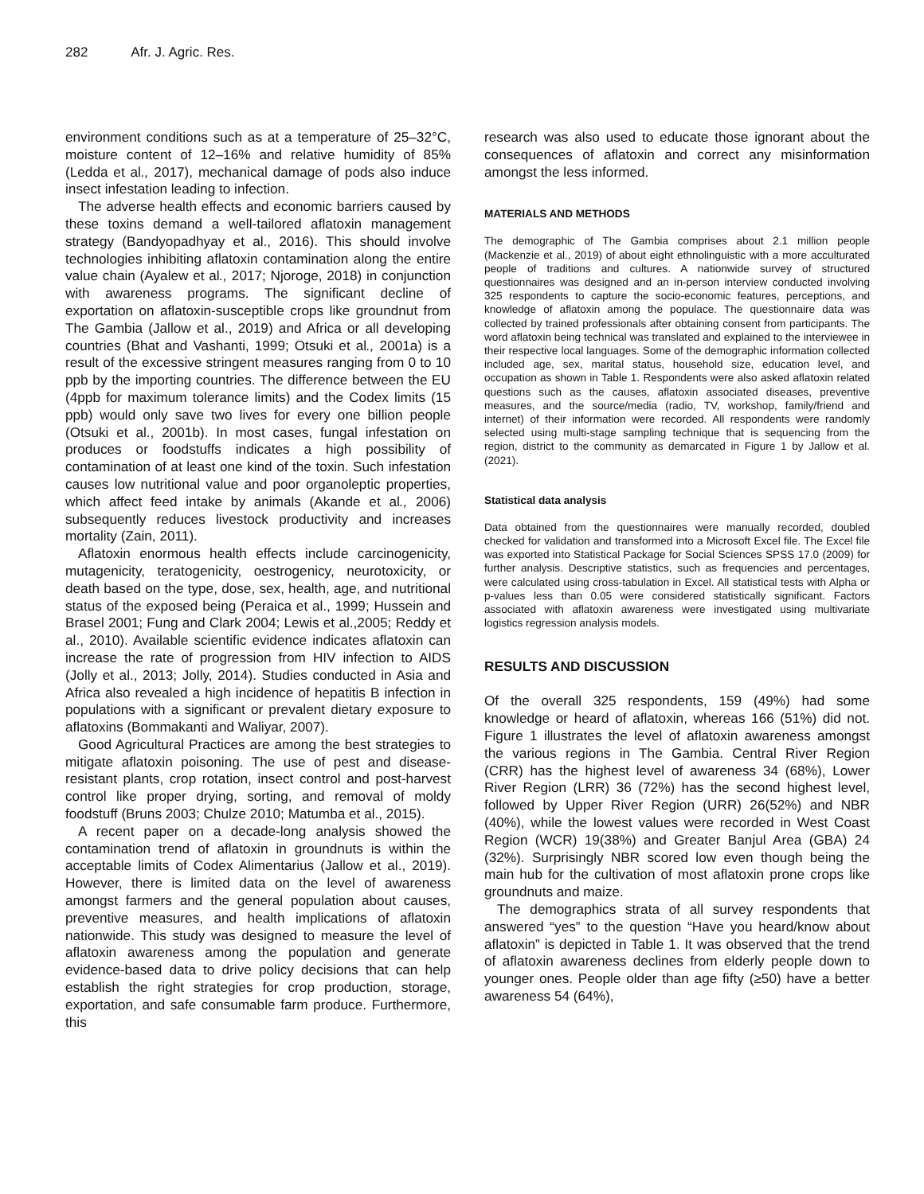282 Afr. J. Agric. Res.
environment conditions such as at a temperature of 25–32°C, moisture content of 12–16% and relative humidity of 85% (Ledda et al., 2017), mechanical damage of pods also induce insect infestation leading to infection.
The adverse health effects and economic barriers caused by these toxins demand a well-tailored aflatoxin management strategy (Bandyopadhyay et al., 2016). This should involve technologies inhibiting aflatoxin contamination along the entire value chain (Ayalew et al., 2017; Njoroge, 2018) in conjunction with awareness programs. The significant decline of exportation on aflatoxin-susceptible crops like groundnut from The Gambia (Jallow et al., 2019) and Africa or all developing countries (Bhat and Vashanti, 1999; Otsuki et al., 2001a) is a result of the excessive stringent measures ranging from 0 to 10 ppb by the importing countries. The difference between the EU (4ppb for maximum tolerance limits) and the Codex limits (15 ppb) would only save two lives for every one billion people (Otsuki et al., 2001b). In most cases, fungal infestation on produces or foodstuffs indicates a high possibility of contamination of at least one kind of the toxin. Such infestation causes low nutritional value and poor organoleptic properties, which affect feed intake by animals (Akande et al., 2006) subsequently reduces livestock productivity and increases mortality (Zain, 2011).
Aflatoxin enormous health effects include carcinogenicity, mutagenicity, teratogenicity, oestrogenicy, neurotoxicity, or death based on the type, dose, sex, health, age, and nutritional status of the exposed being (Peraica et al., 1999; Hussein and Brasel 2001; Fung and Clark 2004; Lewis et al.,2005; Reddy et al., 2010). Available scientific evidence indicates aflatoxin can increase the rate of progression from HIV infection to AIDS (Jolly et al., 2013; Jolly, 2014). Studies conducted in Asia and Africa also revealed a high incidence of hepatitis B infection in populations with a significant or prevalent dietary exposure to aflatoxins (Bommakanti and Waliyar, 2007).
Good Agricultural Practices are among the best strategies to mitigate aflatoxin poisoning. The use of pest and disease-resistant plants, crop rotation, insect control and post-harvest control like proper drying, sorting, and removal of moldy foodstuff (Bruns 2003; Chulze 2010; Matumba et al., 2015).
A recent paper on a decade-long analysis showed the contamination trend of aflatoxin in groundnuts is within the acceptable limits of Codex Alimentarius (Jallow et al., 2019). However, there is limited data on the level of awareness amongst farmers and the general population about causes, preventive measures, and health implications of aflatoxin nationwide. This study was designed to measure the level of aflatoxin awareness among the population and generate evidence-based data to drive policy decisions that can help establish the right strategies for crop production, storage, exportation, and safe consumable farm produce. Furthermore, this
research was also used to educate those ignorant about the consequences of aflatoxin and correct any misinformation amongst the less informed.
MATERIALS AND METHODS
The demographic of The Gambia comprises about 2.1 million people (Mackenzie et al., 2019) of about eight ethnolinguistic with a more acculturated people of traditions and cultures. A nationwide survey of structured questionnaires was designed and an in-person interview conducted involving 325 respondents to capture the socio-economic features, perceptions, and knowledge of aflatoxin among the populace. The questionnaire data was collected by trained professionals after obtaining consent from participants. The word aflatoxin being technical was translated and explained to the interviewee in their respective local languages. Some of the demographic information collected included age, sex, marital status, household size, education level, and occupation as shown in Table 1. Respondents were also asked aflatoxin related questions such as the causes, aflatoxin associated diseases, preventive measures, and the source/media (radio, TV, workshop, family/friend and internet) of their information were recorded. All respondents were randomly selected using multi-stage sampling technique that is sequencing from the region, district to the community as demarcated in Figure 1 by Jallow et al. (2021).
Statistical data analysis
Data obtained from the questionnaires were manually recorded, doubled checked for validation and transformed into a Microsoft Excel file. The Excel file was exported into Statistical Package for Social Sciences SPSS 17.0 (2009) for further analysis. Descriptive statistics, such as frequencies and percentages, were calculated using cross-tabulation in Excel. All statistical tests with Alpha or p-values less than 0.05 were considered statistically significant. Factors associated with aflatoxin awareness were investigated using multivariate logistics regression analysis models.
RESULTS AND DISCUSSION
Of the overall 325 respondents, 159 (49%) had some knowledge or heard of aflatoxin, whereas 166 (51%) did not. Figure 1 illustrates the level of aflatoxin awareness amongst the various regions in The Gambia. Central River Region (CRR) has the highest level of awareness 34 (68%), Lower River Region (LRR) 36 (72%) has the second highest level, followed by Upper River Region (URR) 26(52%) and NBR (40%), while the lowest values were recorded in West Coast Region (WCR) 19(38%) and Greater Banjul Area (GBA) 24 (32%). Surprisingly NBR scored low even though being the main hub for the cultivation of most aflatoxin prone crops like groundnuts and maize.
The demographics strata of all survey respondents that answered “yes” to the question “Have you heard/know about aflatoxin” is depicted in Table 1. It was observed that the trend of aflatoxin awareness declines from elderly people down to younger ones. People older than age fifty (≥50) have a better awareness 54 (64%),